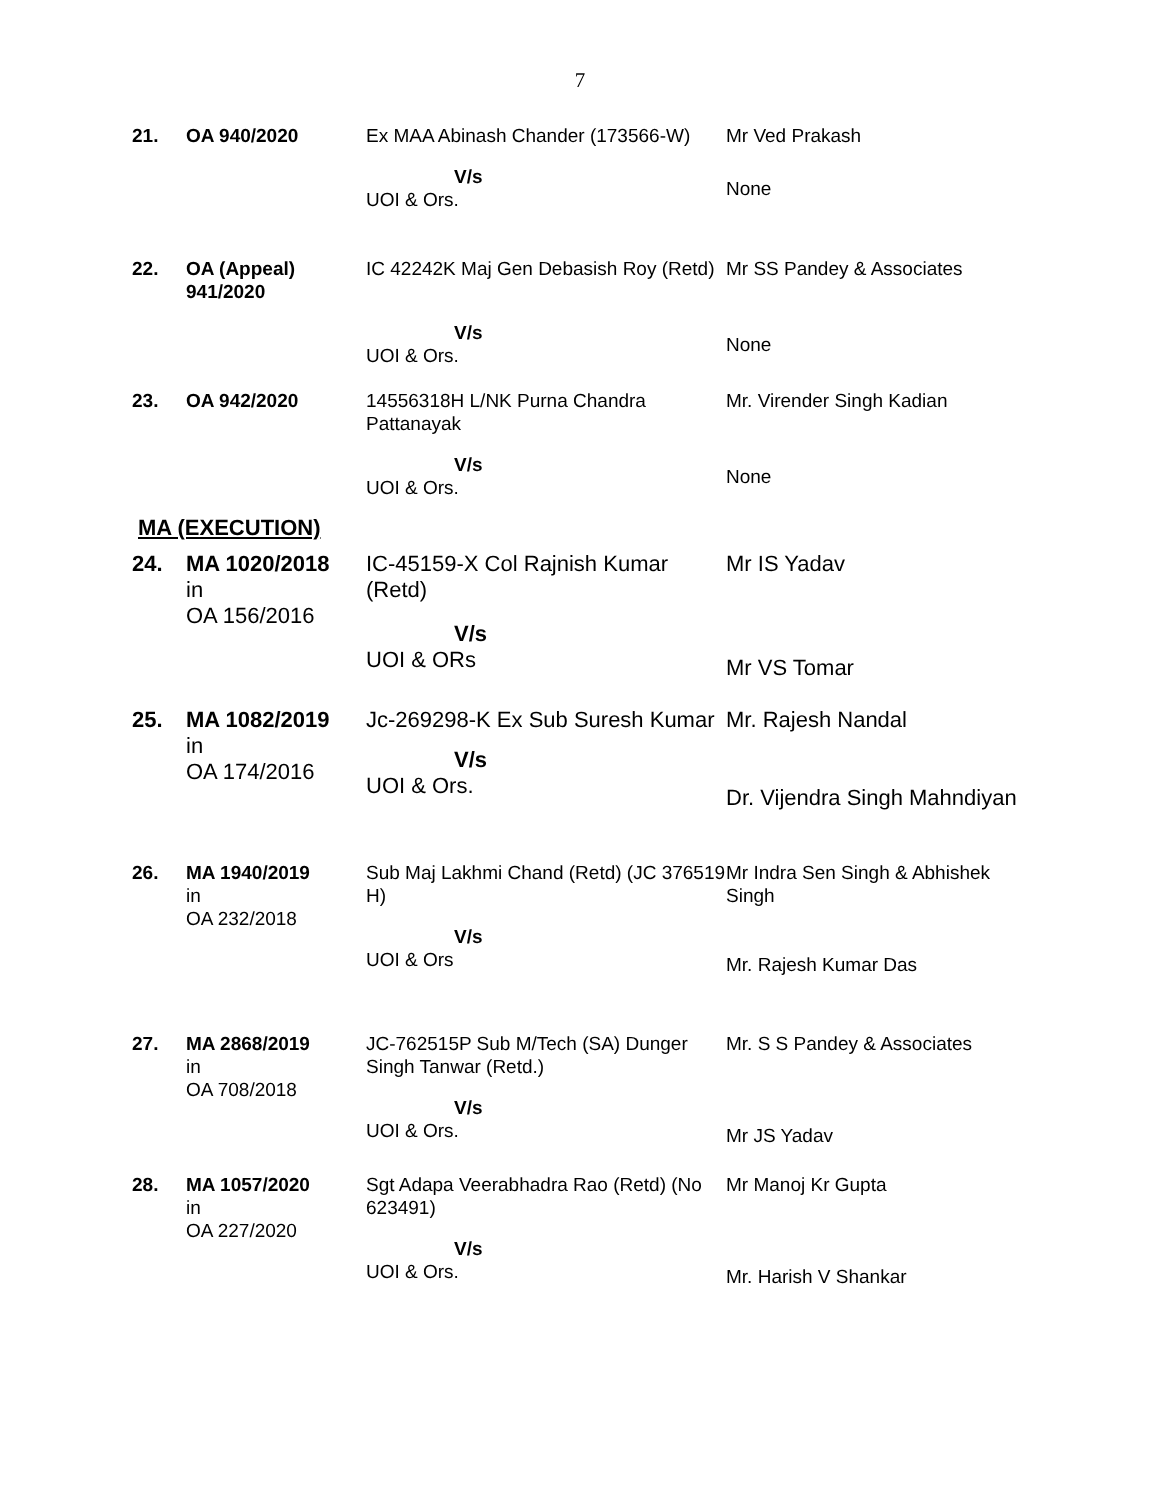7
| 21. | OA 940/2020 | Ex MAA Abinash Chander (173566-W) | Mr Ved Prakash |
| | | V/s UOI & Ors. | None |
| 22. | OA (Appeal) 941/2020 | IC 42242K Maj Gen Debasish Roy (Retd) | Mr SS Pandey & Associates |
| | | V/s UOI & Ors. | None |
| 23. | OA 942/2020 | 14556318H L/NK Purna Chandra Pattanayak | Mr. Virender Singh Kadian |
| | | V/s UOI & Ors. | None |
MA (EXECUTION)
| 24. | MA 1020/2018 in OA 156/2016 | IC-45159-X Col Rajnish Kumar (Retd) V/s UOI & ORs | Mr IS Yadav Mr VS Tomar |
| 25. | MA 1082/2019 in OA 174/2016 | Jc-269298-K Ex Sub Suresh Kumar V/s UOI & Ors. | Mr. Rajesh Nandal Dr. Vijendra Singh Mahndiyan |
| 26. | MA 1940/2019 in OA 232/2018 | Sub Maj Lakhmi Chand (Retd) (JC 376519 H) V/s UOI & Ors | Mr Indra Sen Singh & Abhishek Singh Mr. Rajesh Kumar Das |
| 27. | MA 2868/2019 in OA 708/2018 | JC-762515P Sub M/Tech (SA) Dunger Singh Tanwar (Retd.) V/s UOI & Ors. | Mr. S S Pandey & Associates Mr JS Yadav |
| 28. | MA 1057/2020 in OA 227/2020 | Sgt Adapa Veerabhadra Rao (Retd) (No 623491) V/s UOI & Ors. | Mr Manoj Kr Gupta Mr. Harish V Shankar |